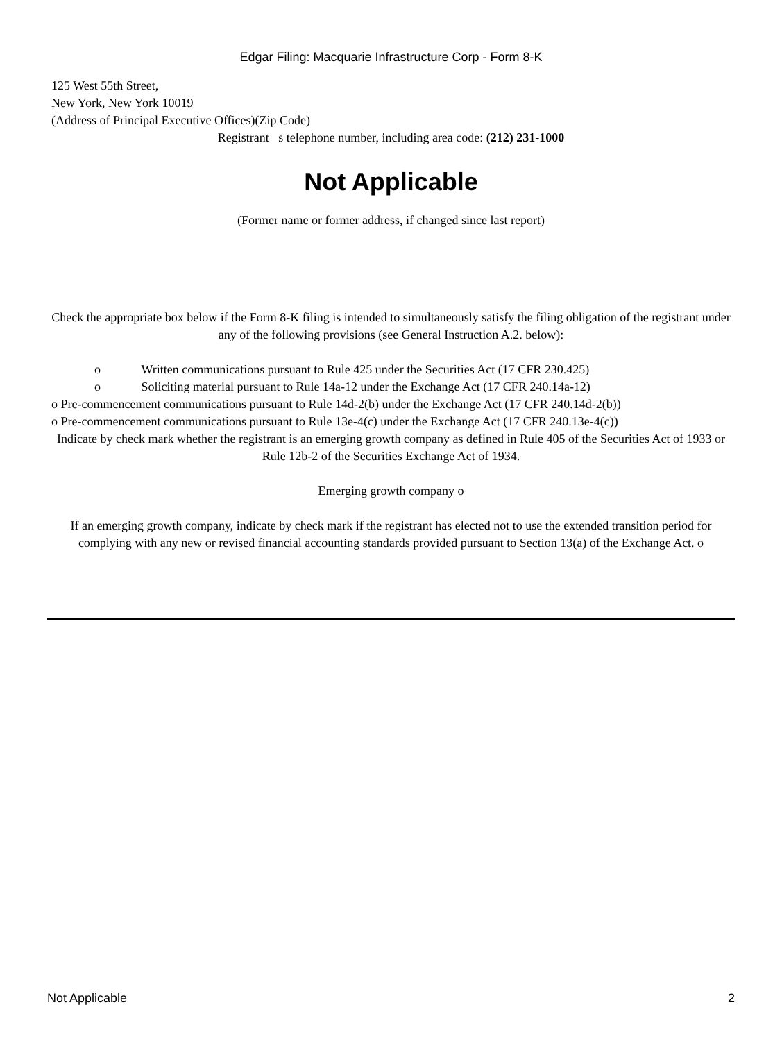Edgar Filing: Macquarie Infrastructure Corp - Form 8-K
125 West 55th Street,
New York, New York 10019
(Address of Principal Executive Offices)(Zip Code)
Registrant s telephone number, including area code: (212) 231-1000
Not Applicable
(Former name or former address, if changed since last report)
Check the appropriate box below if the Form 8-K filing is intended to simultaneously satisfy the filing obligation of the registrant under any of the following provisions (see General Instruction A.2. below):
o Written communications pursuant to Rule 425 under the Securities Act (17 CFR 230.425)
o Soliciting material pursuant to Rule 14a-12 under the Exchange Act (17 CFR 240.14a-12)
o Pre-commencement communications pursuant to Rule 14d-2(b) under the Exchange Act (17 CFR 240.14d-2(b))
o Pre-commencement communications pursuant to Rule 13e-4(c) under the Exchange Act (17 CFR 240.13e-4(c))
Indicate by check mark whether the registrant is an emerging growth company as defined in Rule 405 of the Securities Act of 1933 or Rule 12b-2 of the Securities Exchange Act of 1934.
Emerging growth company o
If an emerging growth company, indicate by check mark if the registrant has elected not to use the extended transition period for complying with any new or revised financial accounting standards provided pursuant to Section 13(a) of the Exchange Act. o
Not Applicable 2